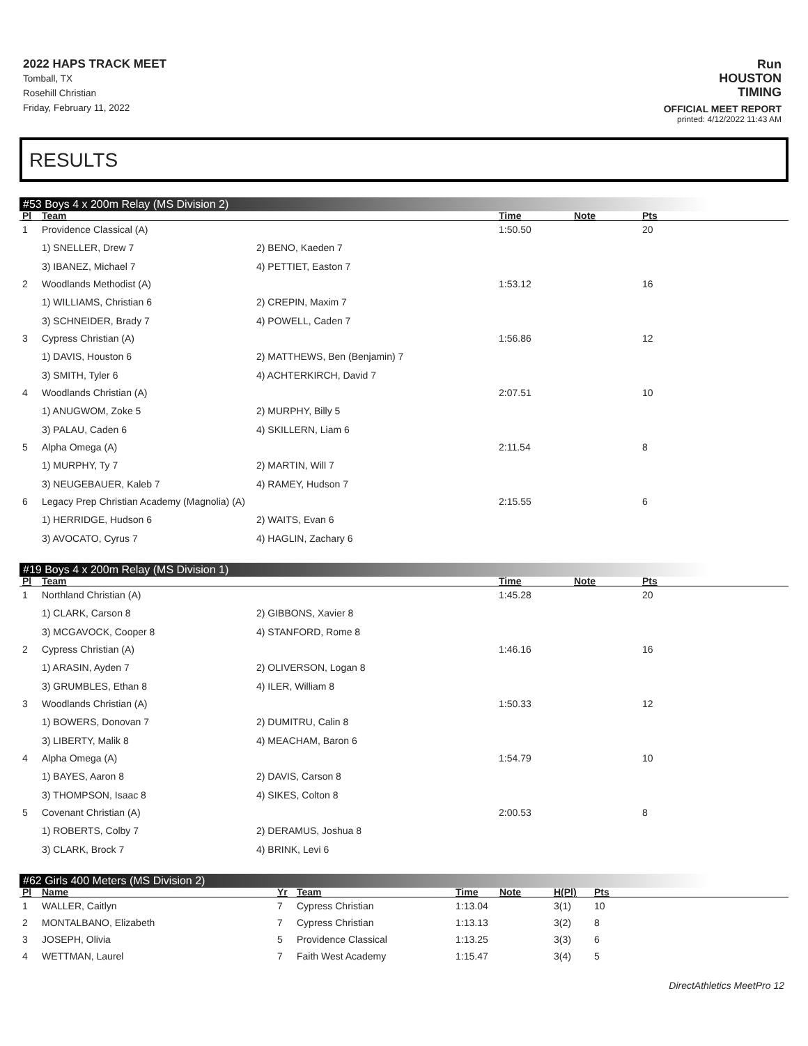2022 HAPS TRACK MEET
Tomball, TX
Rosehill Christian
Friday, February 11, 2022
Run
HOUSTON
TIMING
OFFICIAL MEET REPORT
printed: 4/12/2022 11:43 AM
RESULTS
#53 Boys 4 x 200m Relay (MS Division 2)
| Pl | Team | | Time | Note | Pts |
| --- | --- | --- | --- | --- | --- |
| 1 | Providence Classical (A) | | 1:50.50 | | 20 |
| | 1) SNELLER, Drew 7 | 2) BENO, Kaeden 7 | | | |
| | 3) IBANEZ, Michael 7 | 4) PETTIET, Easton 7 | | | |
| 2 | Woodlands Methodist (A) | | 1:53.12 | | 16 |
| | 1) WILLIAMS, Christian 6 | 2) CREPIN, Maxim 7 | | | |
| | 3) SCHNEIDER, Brady 7 | 4) POWELL, Caden 7 | | | |
| 3 | Cypress Christian (A) | | 1:56.86 | | 12 |
| | 1) DAVIS, Houston 6 | 2) MATTHEWS, Ben (Benjamin) 7 | | | |
| | 3) SMITH, Tyler 6 | 4) ACHTERKIRCH, David 7 | | | |
| 4 | Woodlands Christian (A) | | 2:07.51 | | 10 |
| | 1) ANUGWOM, Zoke 5 | 2) MURPHY, Billy 5 | | | |
| | 3) PALAU, Caden 6 | 4) SKILLERN, Liam 6 | | | |
| 5 | Alpha Omega (A) | | 2:11.54 | | 8 |
| | 1) MURPHY, Ty 7 | 2) MARTIN, Will 7 | | | |
| | 3) NEUGEBAUER, Kaleb 7 | 4) RAMEY, Hudson 7 | | | |
| 6 | Legacy Prep Christian Academy (Magnolia) (A) | | 2:15.55 | | 6 |
| | 1) HERRIDGE, Hudson 6 | 2) WAITS, Evan 6 | | | |
| | 3) AVOCATO, Cyrus 7 | 4) HAGLIN, Zachary 6 | | | |
#19 Boys 4 x 200m Relay (MS Division 1)
| Pl | Team | | Time | Note | Pts |
| --- | --- | --- | --- | --- | --- |
| 1 | Northland Christian (A) | | 1:45.28 | | 20 |
| | 1) CLARK, Carson 8 | 2) GIBBONS, Xavier 8 | | | |
| | 3) MCGAVOCK, Cooper 8 | 4) STANFORD, Rome 8 | | | |
| 2 | Cypress Christian (A) | | 1:46.16 | | 16 |
| | 1) ARASIN, Ayden 7 | 2) OLIVERSON, Logan 8 | | | |
| | 3) GRUMBLES, Ethan 8 | 4) ILER, William 8 | | | |
| 3 | Woodlands Christian (A) | | 1:50.33 | | 12 |
| | 1) BOWERS, Donovan 7 | 2) DUMITRU, Calin 8 | | | |
| | 3) LIBERTY, Malik 8 | 4) MEACHAM, Baron 6 | | | |
| 4 | Alpha Omega (A) | | 1:54.79 | | 10 |
| | 1) BAYES, Aaron 8 | 2) DAVIS, Carson 8 | | | |
| | 3) THOMPSON, Isaac 8 | 4) SIKES, Colton 8 | | | |
| 5 | Covenant Christian (A) | | 2:00.53 | | 8 |
| | 1) ROBERTS, Colby 7 | 2) DERAMUS, Joshua 8 | | | |
| | 3) CLARK, Brock 7 | 4) BRINK, Levi 6 | | | |
#62 Girls 400 Meters (MS Division 2)
| Pl | Name | Yr | Team | Time | Note | H(Pl) | Pts |
| --- | --- | --- | --- | --- | --- | --- | --- |
| 1 | WALLER, Caitlyn | 7 | Cypress Christian | 1:13.04 | | 3(1) | 10 |
| 2 | MONTALBANO, Elizabeth | 7 | Cypress Christian | 1:13.13 | | 3(2) | 8 |
| 3 | JOSEPH, Olivia | 5 | Providence Classical | 1:13.25 | | 3(3) | 6 |
| 4 | WETTMAN, Laurel | 7 | Faith West Academy | 1:15.47 | | 3(4) | 5 |
DirectAthletics MeetPro 12